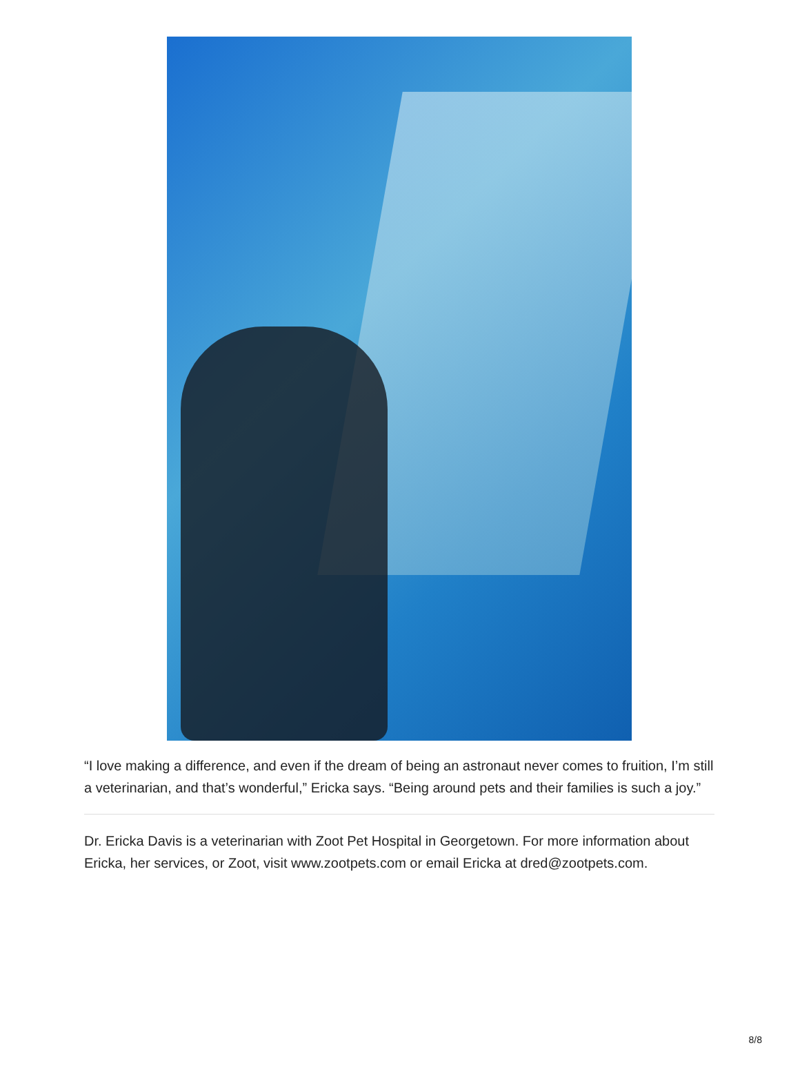“I love making a difference, and even if the dream of being an astronaut never comes to fruition, I’m still a veterinarian, and that’s wonderful,” Ericka says. “Being around pets and their families is such a joy.”
Dr. Ericka Davis is a veterinarian with Zoot Pet Hospital in Georgetown. For more information about Ericka, her services, or Zoot, visit www.zootpets.com or email Ericka at dred@zootpets.com.
8/8